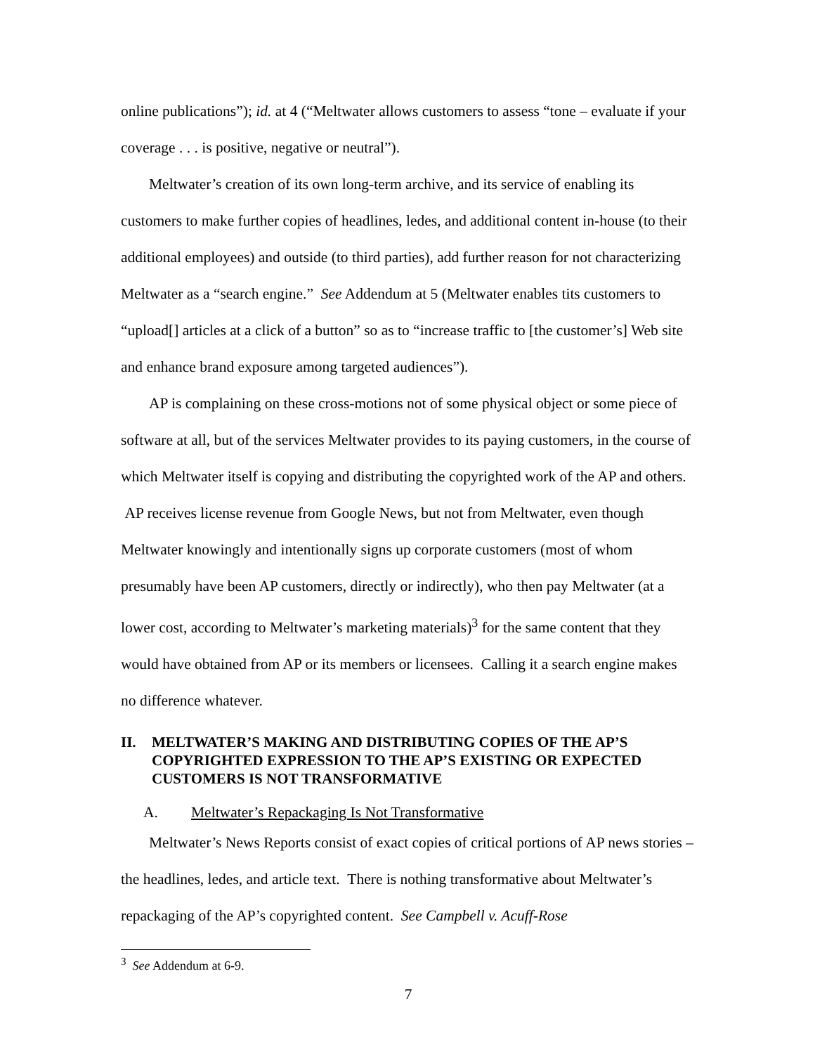online publications”); id. at 4 (“Meltwater allows customers to assess “tone – evaluate if your coverage . . . is positive, negative or neutral”).
Meltwater’s creation of its own long-term archive, and its service of enabling its customers to make further copies of headlines, ledes, and additional content in-house (to their additional employees) and outside (to third parties), add further reason for not characterizing Meltwater as a “search engine.” See Addendum at 5 (Meltwater enables tits customers to “upload[] articles at a click of a button” so as to “increase traffic to [the customer’s] Web site and enhance brand exposure among targeted audiences”).
AP is complaining on these cross-motions not of some physical object or some piece of software at all, but of the services Meltwater provides to its paying customers, in the course of which Meltwater itself is copying and distributing the copyrighted work of the AP and others. AP receives license revenue from Google News, but not from Meltwater, even though Meltwater knowingly and intentionally signs up corporate customers (most of whom presumably have been AP customers, directly or indirectly), who then pay Meltwater (at a lower cost, according to Meltwater’s marketing materials)<sup>3</sup> for the same content that they would have obtained from AP or its members or licensees. Calling it a search engine makes no difference whatever.
II. MELTWATER’S MAKING AND DISTRIBUTING COPIES OF THE AP’S COPYRIGHTED EXPRESSION TO THE AP’S EXISTING OR EXPECTED CUSTOMERS IS NOT TRANSFORMATIVE
A. Meltwater’s Repackaging Is Not Transformative
Meltwater’s News Reports consist of exact copies of critical portions of AP news stories – the headlines, ledes, and article text. There is nothing transformative about Meltwater’s repackaging of the AP’s copyrighted content. See Campbell v. Acuff-Rose
<sup>3</sup> See Addendum at 6-9.
7